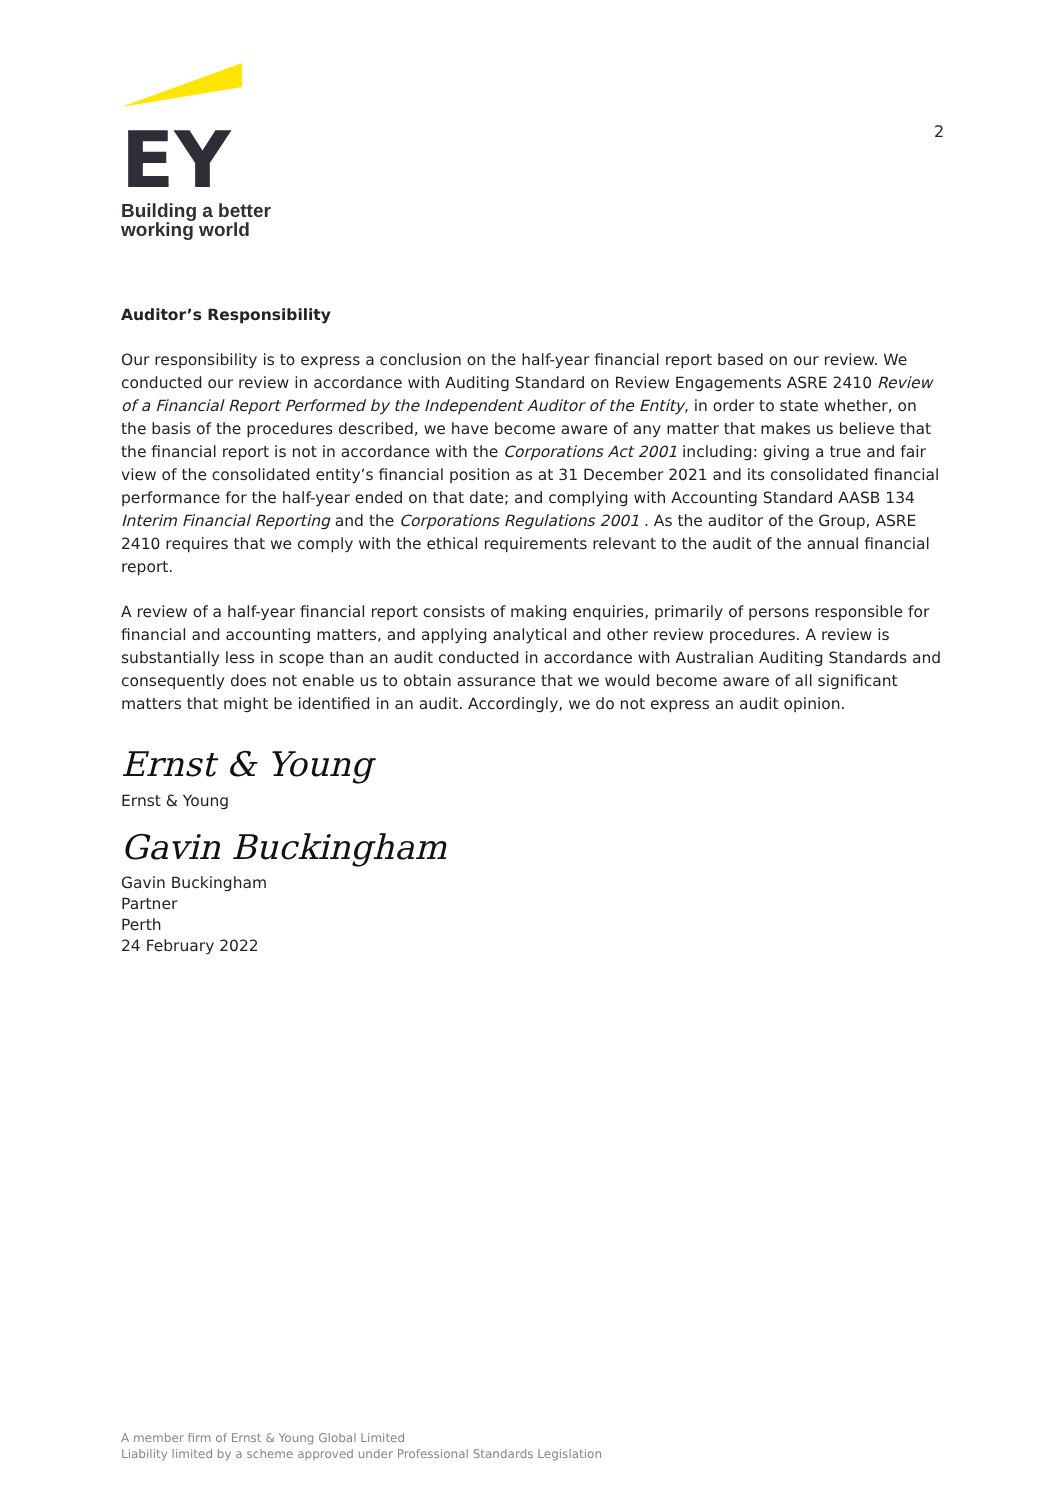EY
Building a better
working world
2
Auditor’s Responsibility
Our responsibility is to express a conclusion on the half-year financial report based on our review. We conducted our review in accordance with Auditing Standard on Review Engagements ASRE 2410 Review of a Financial Report Performed by the Independent Auditor of the Entity, in order to state whether, on the basis of the procedures described, we have become aware of any matter that makes us believe that the financial report is not in accordance with the Corporations Act 2001 including: giving a true and fair view of the consolidated entity’s financial position as at 31 December 2021 and its consolidated financial performance for the half-year ended on that date; and complying with Accounting Standard AASB 134 Interim Financial Reporting and the Corporations Regulations 2001 . As the auditor of the Group, ASRE 2410 requires that we comply with the ethical requirements relevant to the audit of the annual financial report.
A review of a half-year financial report consists of making enquiries, primarily of persons responsible for financial and accounting matters, and applying analytical and other review procedures. A review is substantially less in scope than an audit conducted in accordance with Australian Auditing Standards and consequently does not enable us to obtain assurance that we would become aware of all significant matters that might be identified in an audit. Accordingly, we do not express an audit opinion.
Ernst & Young
Ernst & Young
Gavin Buckingham
Gavin Buckingham
Partner
Perth
24 February 2022
A member firm of Ernst & Young Global Limited
Liability limited by a scheme approved under Professional Standards Legislation